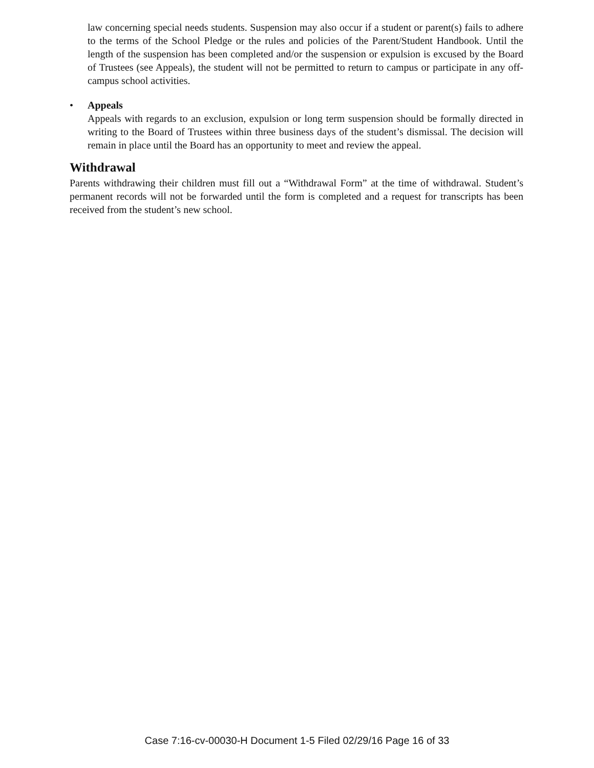law concerning special needs students. Suspension may also occur if a student or parent(s) fails to adhere to the terms of the School Pledge or the rules and policies of the Parent/Student Handbook. Until the length of the suspension has been completed and/or the suspension or expulsion is excused by the Board of Trustees (see Appeals), the student will not be permitted to return to campus or participate in any off-campus school activities.
• Appeals
Appeals with regards to an exclusion, expulsion or long term suspension should be formally directed in writing to the Board of Trustees within three business days of the student’s dismissal. The decision will remain in place until the Board has an opportunity to meet and review the appeal.
Withdrawal
Parents withdrawing their children must fill out a “Withdrawal Form” at the time of withdrawal. Student’s permanent records will not be forwarded until the form is completed and a request for transcripts has been received from the student’s new school.
Case 7:16-cv-00030-H Document 1-5 Filed 02/29/16 Page 16 of 33